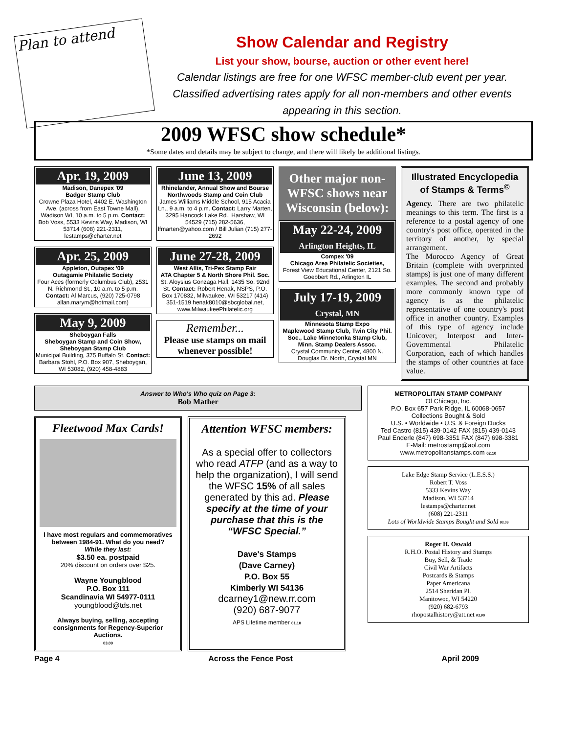Plan to attend
Show Calendar and Registry
List your show, bourse, auction or other event here!
Calendar listings are free for one WFSC member-club event per year. Classified advertising rates apply for all non-members and other events appearing in this section.
2009 WFSC show schedule*
*Some dates and details may be subject to change, and there will likely be additional listings.
Apr. 19, 2009
Madison, Danepex '09
Badger Stamp Club
Crowne Plaza Hotel, 4402 E. Washington Ave. (across from East Towne Mall), Wadison WI, 10 a.m. to 5 p.m. Contact: Bob Voss, 5533 Kevins Way, Madison, WI 53714 (608) 221-2311, lestamps@charter.net
Apr. 25, 2009
Appleton, Outapex '09
Outagamie Philatelic Society
Four Aces (formerly Columbus Club), 2531 N. Richmond St., 10 a.m. to 5 p.m. Contact: Al Marcus, (920) 725-0798 allan.marym@hotmail.com)
May 9, 2009
Sheboygan Falls
Sheboygan Stamp and Coin Show, Sheboygan Stamp Club
Municipal Building, 375 Buffalo St. Contact: Barbara Stohl, P.O. Box 907, Sheboygan, WI 53082, (920) 458-4883
June 13, 2009
Rhinelander, Annual Show and Bourse
Northwoods Stamp and Coin Club
James Williams Middle School, 915 Acacia Ln., 9 a.m. to 4 p.m. Contact: Larry Marten, 3295 Hancock Lake Rd., Harshaw, WI 54529 (715) 282-5636, lfmarten@yahoo.com / Bill Julian (715) 277-2692
June 27-28, 2009
West Allis, Tri-Pex Stamp Fair
ATA Chapter 5 & North Shore Phil. Soc.
St. Aloysius Gonzaga Hall, 1435 So. 92nd St. Contact: Robert Henak, NSPS, P.O. Box 170832, Milwaukee, WI 53217 (414) 351-1519 henak8010@sbcglobal.net, www.MilwaukeePhilatelic.org
Remember...
Please use stamps on mail whenever possible!
Other major non-WFSC shows near Wisconsin (below):
May 22-24, 2009
Arlington Heights, IL
Compex '09
Chicago Area Philatelic Societies,
Forest View Educational Center, 2121 So. Goebbert Rd., Arlington IL
July 17-19, 2009
Crystal, MN
Minnesota Stamp Expo
Maplewood Stamp Club, Twin City Phil. Soc., Lake Minnetonka Stamp Club, Minn. Stamp Dealers Assoc.
Crystal Community Center, 4800 N. Douglas Dr. North, Crystal MN
Illustrated Encyclopedia of Stamps & Terms<sup>©</sup>
Agency. There are two philatelic meanings to this term. The first is a reference to a postal agency of one country's post office, operated in the territory of another, by special arrangement.
The Morocco Agency of Great Britain (complete with overprinted stamps) is just one of many different examples. The second and probably more commonly known type of agency is as the philatelic representative of one country's post office in another country. Examples of this type of agency include Unicover, Interpost and Inter-Governmental Philatelic Corporation, each of which handles the stamps of other countries at face value.
Answer to Who's Who quiz on Page 3:
Bob Mather
Fleetwood Max Cards!
I have most regulars and commemoratives between 1984-91. What do you need?
While they last:
$3.50 ea. postpaid
20% discount on orders over $25.
Wayne Youngblood
P.O. Box 111
Scandinavia WI 54977-0111
youngblood@tds.net
Always buying, selling, accepting consignments for Regency-Superior Auctions.
03.09
Attention WFSC members:
As a special offer to collectors who read ATFP (and as a way to help the organization), I will send the WFSC 15% of all sales generated by this ad. Please specify at the time of your purchase that this is the “WFSC Special.”
Dave's Stamps
(Dave Carney)
P.O. Box 55
Kimberly WI 54136
dcarney1@new.rr.com
(920) 687-9077
APS Lifetime member 01.10
METROPOLITAN STAMP COMPANY
Of Chicago, Inc.
P.O. Box 657 Park Ridge, IL 60068-0657
Collections Bought & Sold
U.S. • Worldwide • U.S. & Foreign Ducks
Ted Castro (815) 439-0142 FAX (815) 439-0143
Paul Enderle (847) 698-3351 FAX (847) 698-3381
E-Mail: metrostamp@aol.com
www.metropolitanstamps.com 02.10
Lake Edge Stamp Service (L.E.S.S.)
Robert T. Voss
5333 Kevins Way
Madison, WI 53714
lestamps@charter.net
(608) 221-2311
Lots of Worldwide Stamps Bought and Sold 03.09
Roger H. Oswald
R.H.O. Postal History and Stamps
Buy, Sell, & Trade
Civil War Artifacts
Postcards & Stamps
Paper Americana
2514 Sheridan Pl.
Manitowoc, WI 54220
(920) 682-6793
rhopostalhistory@att.net 03.09
Page 4 Across the Fence Post April 2009